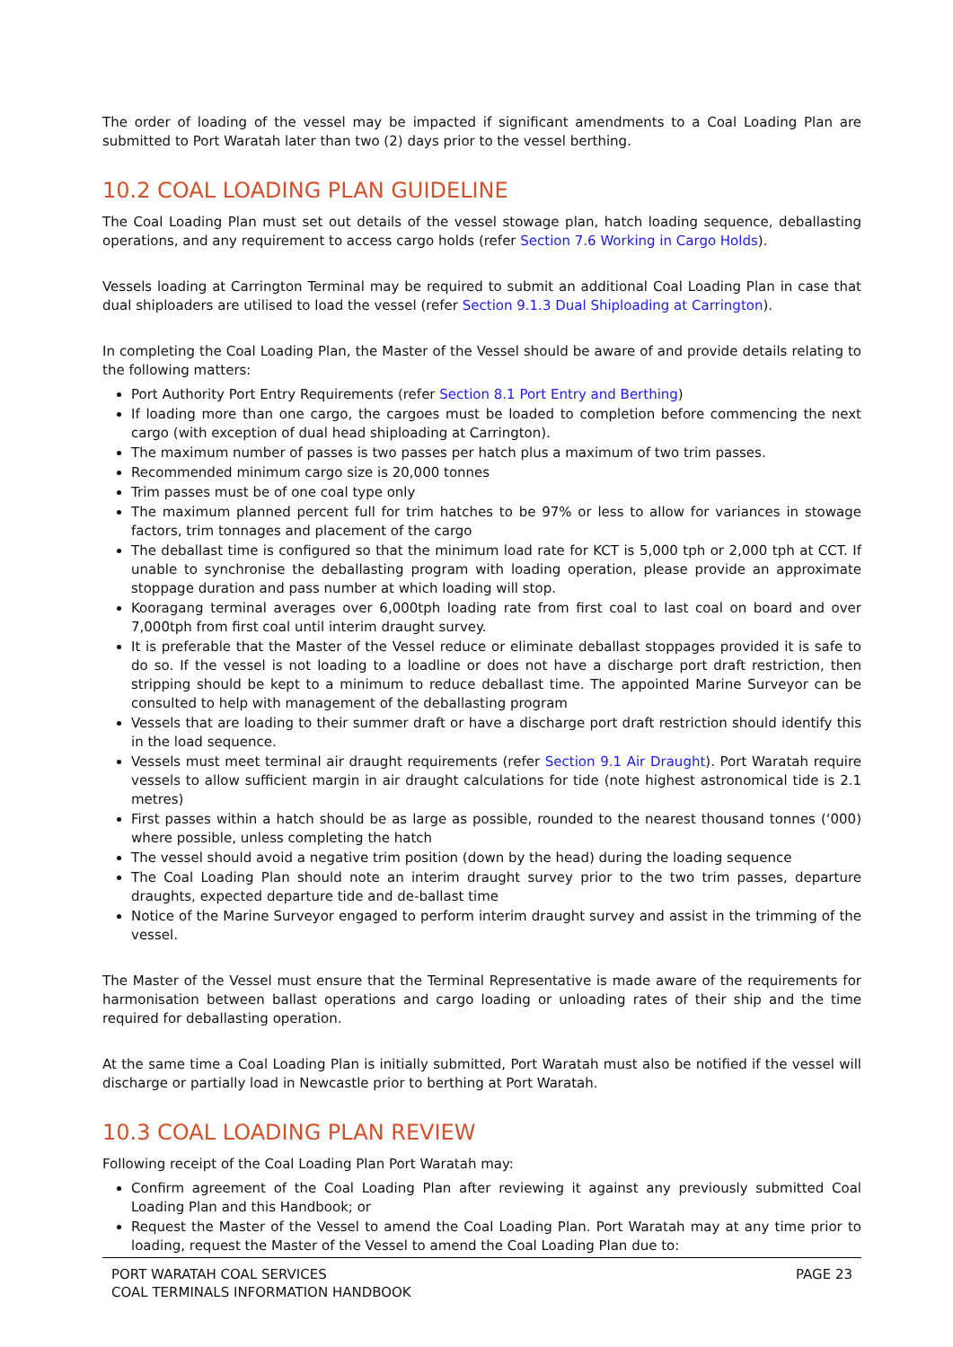The order of loading of the vessel may be impacted if significant amendments to a Coal Loading Plan are submitted to Port Waratah later than two (2) days prior to the vessel berthing.
10.2 COAL LOADING PLAN GUIDELINE
The Coal Loading Plan must set out details of the vessel stowage plan, hatch loading sequence, deballasting operations, and any requirement to access cargo holds (refer Section 7.6 Working in Cargo Holds).
Vessels loading at Carrington Terminal may be required to submit an additional Coal Loading Plan in case that dual shiploaders are utilised to load the vessel (refer Section 9.1.3 Dual Shiploading at Carrington).
In completing the Coal Loading Plan, the Master of the Vessel should be aware of and provide details relating to the following matters:
Port Authority Port Entry Requirements (refer Section 8.1 Port Entry and Berthing)
If loading more than one cargo, the cargoes must be loaded to completion before commencing the next cargo (with exception of dual head shiploading at Carrington).
The maximum number of passes is two passes per hatch plus a maximum of two trim passes.
Recommended minimum cargo size is 20,000 tonnes
Trim passes must be of one coal type only
The maximum planned percent full for trim hatches to be 97% or less to allow for variances in stowage factors, trim tonnages and placement of the cargo
The deballast time is configured so that the minimum load rate for KCT is 5,000 tph or 2,000 tph at CCT. If unable to synchronise the deballasting program with loading operation, please provide an approximate stoppage duration and pass number at which loading will stop.
Kooragang terminal averages over 6,000tph loading rate from first coal to last coal on board and over 7,000tph from first coal until interim draught survey.
It is preferable that the Master of the Vessel reduce or eliminate deballast stoppages provided it is safe to do so. If the vessel is not loading to a loadline or does not have a discharge port draft restriction, then stripping should be kept to a minimum to reduce deballast time. The appointed Marine Surveyor can be consulted to help with management of the deballasting program
Vessels that are loading to their summer draft or have a discharge port draft restriction should identify this in the load sequence.
Vessels must meet terminal air draught requirements (refer Section 9.1 Air Draught). Port Waratah require vessels to allow sufficient margin in air draught calculations for tide (note highest astronomical tide is 2.1 metres)
First passes within a hatch should be as large as possible, rounded to the nearest thousand tonnes (‘000) where possible, unless completing the hatch
The vessel should avoid a negative trim position (down by the head) during the loading sequence
The Coal Loading Plan should note an interim draught survey prior to the two trim passes, departure draughts, expected departure tide and de-ballast time
Notice of the Marine Surveyor engaged to perform interim draught survey and assist in the trimming of the vessel.
The Master of the Vessel must ensure that the Terminal Representative is made aware of the requirements for harmonisation between ballast operations and cargo loading or unloading rates of their ship and the time required for deballasting operation.
At the same time a Coal Loading Plan is initially submitted, Port Waratah must also be notified if the vessel will discharge or partially load in Newcastle prior to berthing at Port Waratah.
10.3 COAL LOADING PLAN REVIEW
Following receipt of the Coal Loading Plan Port Waratah may:
Confirm agreement of the Coal Loading Plan after reviewing it against any previously submitted Coal Loading Plan and this Handbook; or
Request the Master of the Vessel to amend the Coal Loading Plan. Port Waratah may at any time prior to loading, request the Master of the Vessel to amend the Coal Loading Plan due to:
PORT WARATAH COAL SERVICES
COAL TERMINALS INFORMATION HANDBOOK
PAGE 23